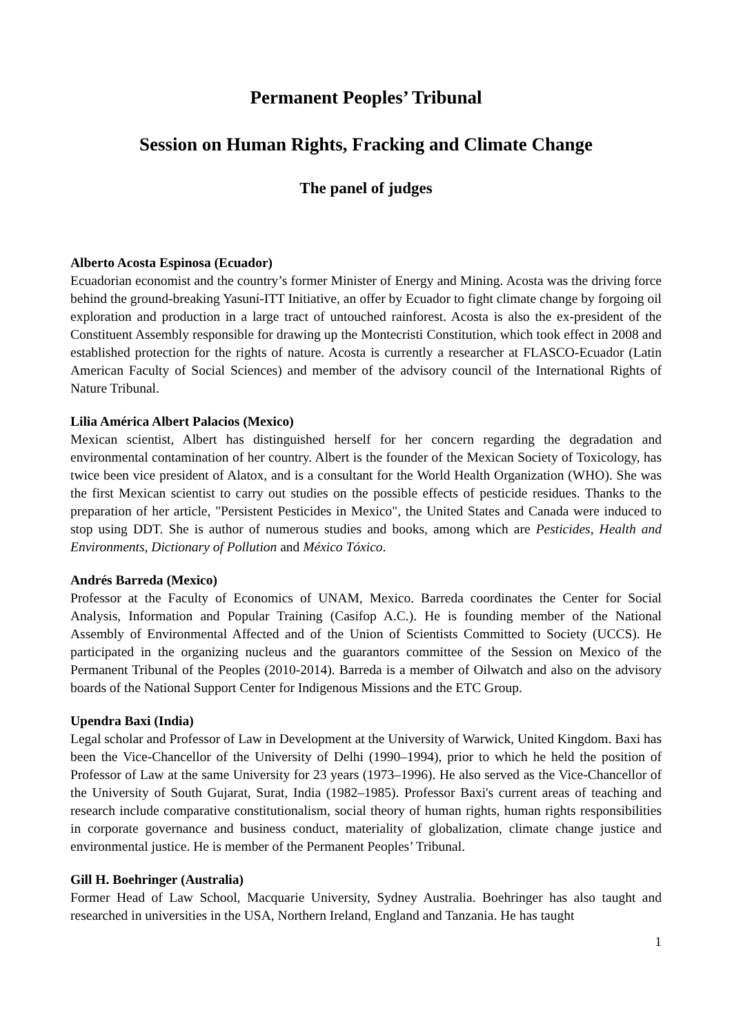Permanent Peoples’ Tribunal
Session on Human Rights, Fracking and Climate Change
The panel of judges
Alberto Acosta Espinosa (Ecuador)
Ecuadorian economist and the country’s former Minister of Energy and Mining. Acosta was the driving force behind the ground-breaking Yasuní-ITT Initiative, an offer by Ecuador to fight climate change by forgoing oil exploration and production in a large tract of untouched rainforest. Acosta is also the ex-president of the Constituent Assembly responsible for drawing up the Montecristi Constitution, which took effect in 2008 and established protection for the rights of nature. Acosta is currently a researcher at FLASCO-Ecuador (Latin American Faculty of Social Sciences) and member of the advisory council of the International Rights of Nature Tribunal.
Lilia América Albert Palacios (Mexico)
Mexican scientist, Albert has distinguished herself for her concern regarding the degradation and environmental contamination of her country. Albert is the founder of the Mexican Society of Toxicology, has twice been vice president of Alatox, and is a consultant for the World Health Organization (WHO). She was the first Mexican scientist to carry out studies on the possible effects of pesticide residues. Thanks to the preparation of her article, "Persistent Pesticides in Mexico", the United States and Canada were induced to stop using DDT. She is author of numerous studies and books, among which are Pesticides, Health and Environments, Dictionary of Pollution and México Tóxico.
Andrés Barreda (Mexico)
Professor at the Faculty of Economics of UNAM, Mexico. Barreda coordinates the Center for Social Analysis, Information and Popular Training (Casifop A.C.). He is founding member of the National Assembly of Environmental Affected and of the Union of Scientists Committed to Society (UCCS). He participated in the organizing nucleus and the guarantors committee of the Session on Mexico of the Permanent Tribunal of the Peoples (2010-2014). Barreda is a member of Oilwatch and also on the advisory boards of the National Support Center for Indigenous Missions and the ETC Group.
Upendra Baxi (India)
Legal scholar and Professor of Law in Development at the University of Warwick, United Kingdom. Baxi has been the Vice-Chancellor of the University of Delhi (1990–1994), prior to which he held the position of Professor of Law at the same University for 23 years (1973–1996). He also served as the Vice-Chancellor of the University of South Gujarat, Surat, India (1982–1985). Professor Baxi's current areas of teaching and research include comparative constitutionalism, social theory of human rights, human rights responsibilities in corporate governance and business conduct, materiality of globalization, climate change justice and environmental justice. He is member of the Permanent Peoples’ Tribunal.
Gill H. Boehringer (Australia)
Former Head of Law School, Macquarie University, Sydney Australia. Boehringer has also taught and researched in universities in the USA, Northern Ireland, England and Tanzania. He has taught
1